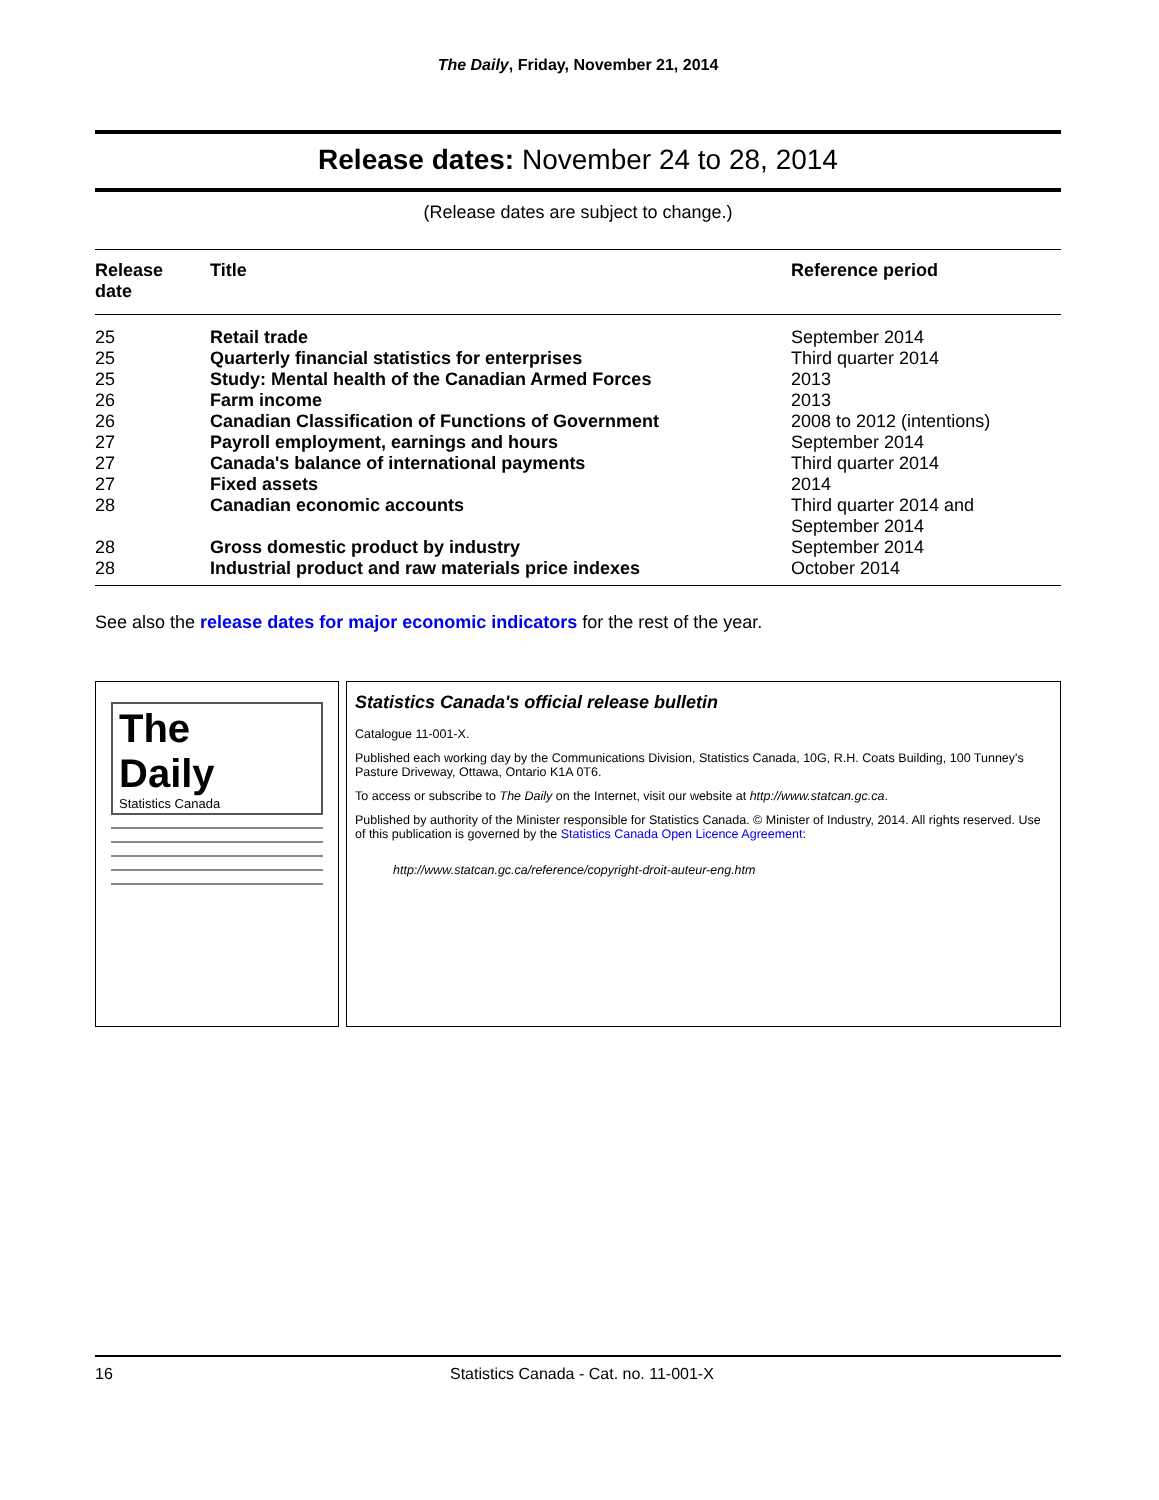The Daily, Friday, November 21, 2014
Release dates: November 24 to 28, 2014
(Release dates are subject to change.)
| Release date | Title | Reference period |
| --- | --- | --- |
| 25 | Retail trade | September 2014 |
| 25 | Quarterly financial statistics for enterprises | Third quarter 2014 |
| 25 | Study: Mental health of the Canadian Armed Forces | 2013 |
| 26 | Farm income | 2013 |
| 26 | Canadian Classification of Functions of Government | 2008 to 2012 (intentions) |
| 27 | Payroll employment, earnings and hours | September 2014 |
| 27 | Canada's balance of international payments | Third quarter 2014 |
| 27 | Fixed assets | 2014 |
| 28 | Canadian economic accounts | Third quarter 2014 and September 2014 |
| 28 | Gross domestic product by industry | September 2014 |
| 28 | Industrial product and raw materials price indexes | October 2014 |
See also the release dates for major economic indicators for the rest of the year.
The
Daily
Statistics Canada
Statistics Canada's official release bulletin
Catalogue 11-001-X.
Published each working day by the Communications Division, Statistics Canada, 10G, R.H. Coats Building, 100 Tunney's Pasture Driveway, Ottawa, Ontario K1A 0T6.
To access or subscribe to The Daily on the Internet, visit our website at http://www.statcan.gc.ca.
Published by authority of the Minister responsible for Statistics Canada. © Minister of Industry, 2014. All rights reserved. Use of this publication is governed by the Statistics Canada Open Licence Agreement:
http://www.statcan.gc.ca/reference/copyright-droit-auteur-eng.htm
16 Statistics Canada - Cat. no. 11-001-X